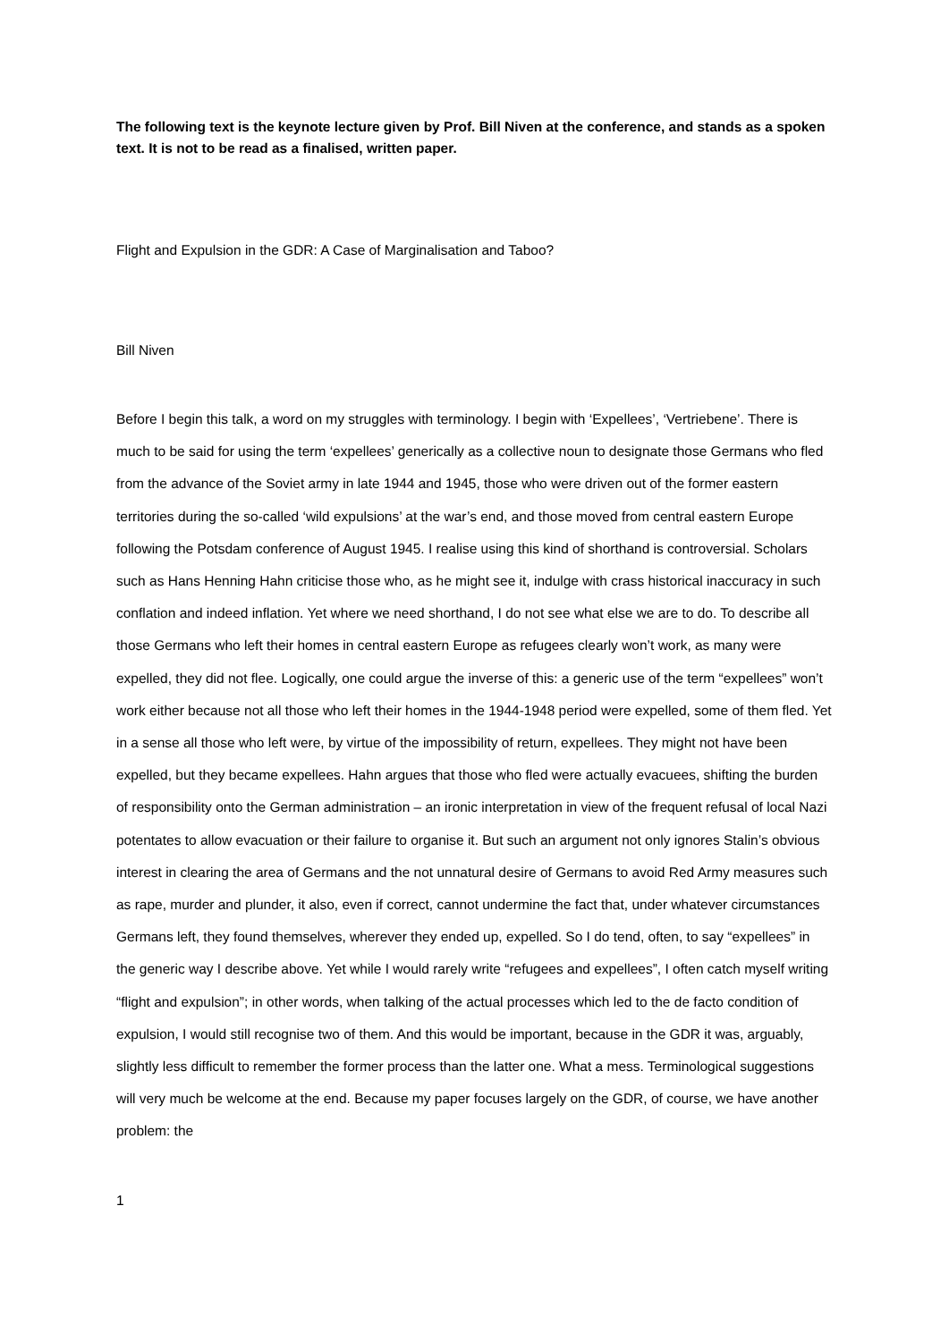The following text is the keynote lecture given by Prof. Bill Niven at the conference, and stands as a spoken text. It is not to be read as a finalised, written paper.
Flight and Expulsion in the GDR: A Case of Marginalisation and Taboo?
Bill Niven
Before I begin this talk, a word on my struggles with terminology. I begin with ‘Expellees’, ‘Vertriebene’. There is much to be said for using the term ‘expellees’ generically as a collective noun to designate those Germans who fled from the advance of the Soviet army in late 1944 and 1945, those who were driven out of the former eastern territories during the so-called ‘wild expulsions’ at the war’s end, and those moved from central eastern Europe following the Potsdam conference of August 1945. I realise using this kind of shorthand is controversial. Scholars such as Hans Henning Hahn criticise those who, as he might see it, indulge with crass historical inaccuracy in such conflation and indeed inflation. Yet where we need shorthand, I do not see what else we are to do. To describe all those Germans who left their homes in central eastern Europe as refugees clearly won’t work, as many were expelled, they did not flee. Logically, one could argue the inverse of this: a generic use of the term “expellees” won’t work either because not all those who left their homes in the 1944-1948 period were expelled, some of them fled. Yet in a sense all those who left were, by virtue of the impossibility of return, expellees. They might not have been expelled, but they became expellees. Hahn argues that those who fled were actually evacuees, shifting the burden of responsibility onto the German administration – an ironic interpretation in view of the frequent refusal of local Nazi potentates to allow evacuation or their failure to organise it. But such an argument not only ignores Stalin’s obvious interest in clearing the area of Germans and the not unnatural desire of Germans to avoid Red Army measures such as rape, murder and plunder, it also, even if correct, cannot undermine the fact that, under whatever circumstances Germans left, they found themselves, wherever they ended up, expelled. So I do tend, often, to say “expellees” in the generic way I describe above. Yet while I would rarely write “refugees and expellees”, I often catch myself writing “flight and expulsion”; in other words, when talking of the actual processes which led to the de facto condition of expulsion, I would still recognise two of them. And this would be important, because in the GDR it was, arguably, slightly less difficult to remember the former process than the latter one. What a mess. Terminological suggestions will very much be welcome at the end. Because my paper focuses largely on the GDR, of course, we have another problem: the
1